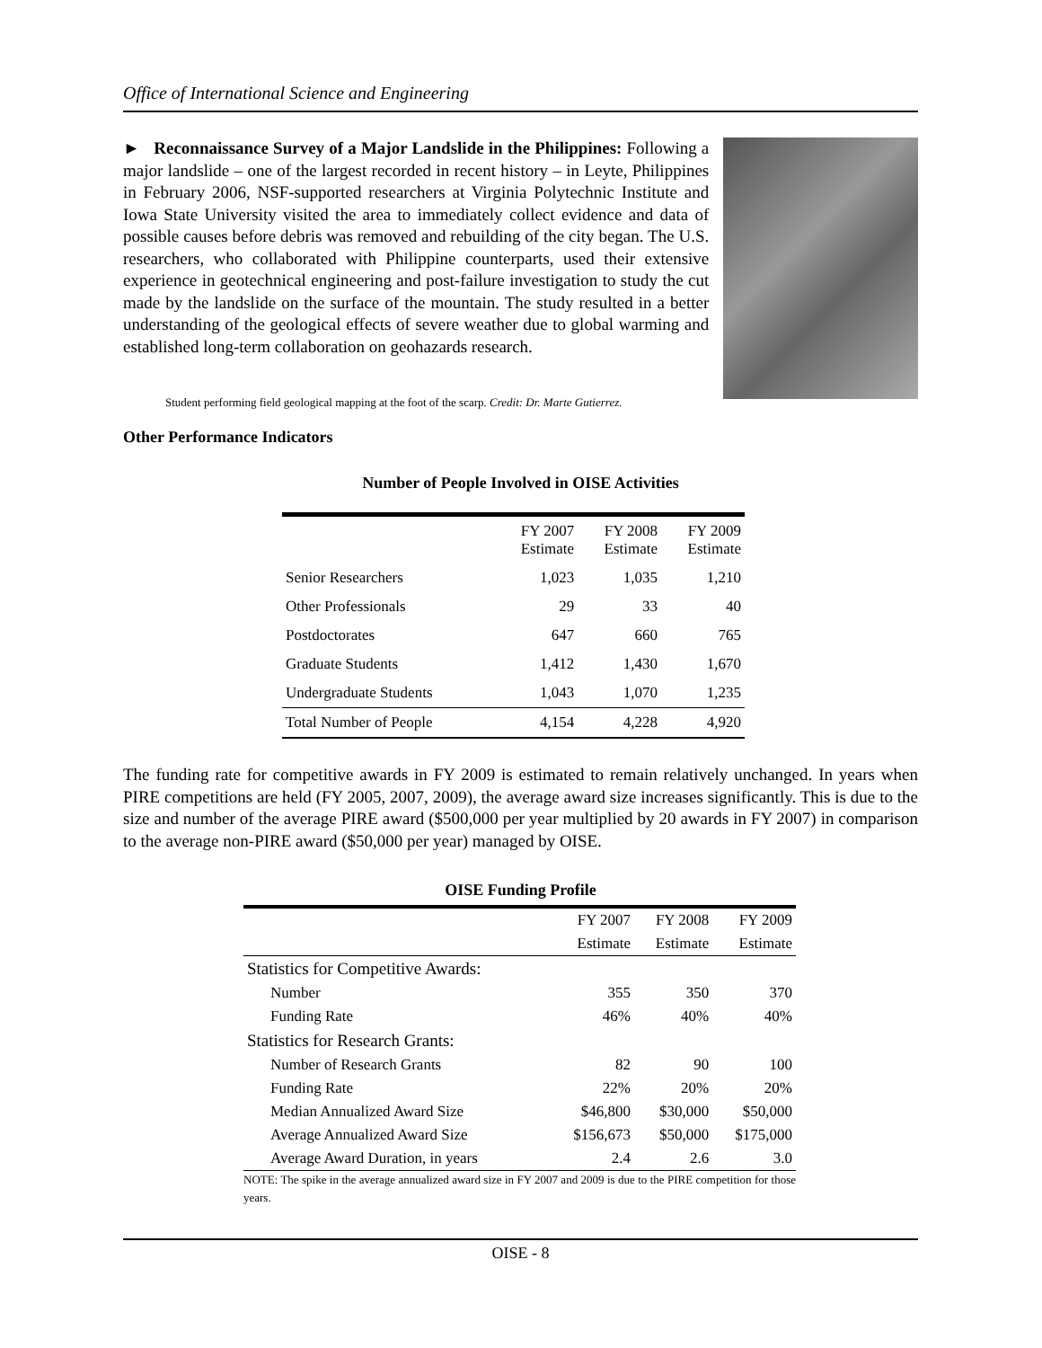Office of International Science and Engineering
► Reconnaissance Survey of a Major Landslide in the Philippines: Following a major landslide – one of the largest recorded in recent history – in Leyte, Philippines in February 2006, NSF-supported researchers at Virginia Polytechnic Institute and Iowa State University visited the area to immediately collect evidence and data of possible causes before debris was removed and rebuilding of the city began. The U.S. researchers, who collaborated with Philippine counterparts, used their extensive experience in geotechnical engineering and post-failure investigation to study the cut made by the landslide on the surface of the mountain. The study resulted in a better understanding of the geological effects of severe weather due to global warming and established long-term collaboration on geohazards research.
Student performing field geological mapping at the foot of the scarp. Credit: Dr. Marte Gutierrez.
Other Performance Indicators
Number of People Involved in OISE Activities
| | FY 2007 Estimate | FY 2008 Estimate | FY 2009 Estimate |
| --- | --- | --- | --- |
| Senior Researchers | 1,023 | 1,035 | 1,210 |
| Other Professionals | 29 | 33 | 40 |
| Postdoctorates | 647 | 660 | 765 |
| Graduate Students | 1,412 | 1,430 | 1,670 |
| Undergraduate Students | 1,043 | 1,070 | 1,235 |
| Total Number of People | 4,154 | 4,228 | 4,920 |
The funding rate for competitive awards in FY 2009 is estimated to remain relatively unchanged. In years when PIRE competitions are held (FY 2005, 2007, 2009), the average award size increases significantly. This is due to the size and number of the average PIRE award ($500,000 per year multiplied by 20 awards in FY 2007) in comparison to the average non-PIRE award ($50,000 per year) managed by OISE.
OISE Funding Profile
| | FY 2007 | FY 2008 | FY 2009 |
| --- | --- | --- | --- |
| | Estimate | Estimate | Estimate |
| Statistics for Competitive Awards: | | | |
| Number | 355 | 350 | 370 |
| Funding Rate | 46% | 40% | 40% |
| Statistics for Research Grants: | | | |
| Number of Research Grants | 82 | 90 | 100 |
| Funding Rate | 22% | 20% | 20% |
| Median Annualized Award Size | $46,800 | $30,000 | $50,000 |
| Average Annualized Award Size | $156,673 | $50,000 | $175,000 |
| Average Award Duration, in years | 2.4 | 2.6 | 3.0 |
NOTE: The spike in the average annualized award size in FY 2007 and 2009 is due to the PIRE competition for those years.
OISE - 8